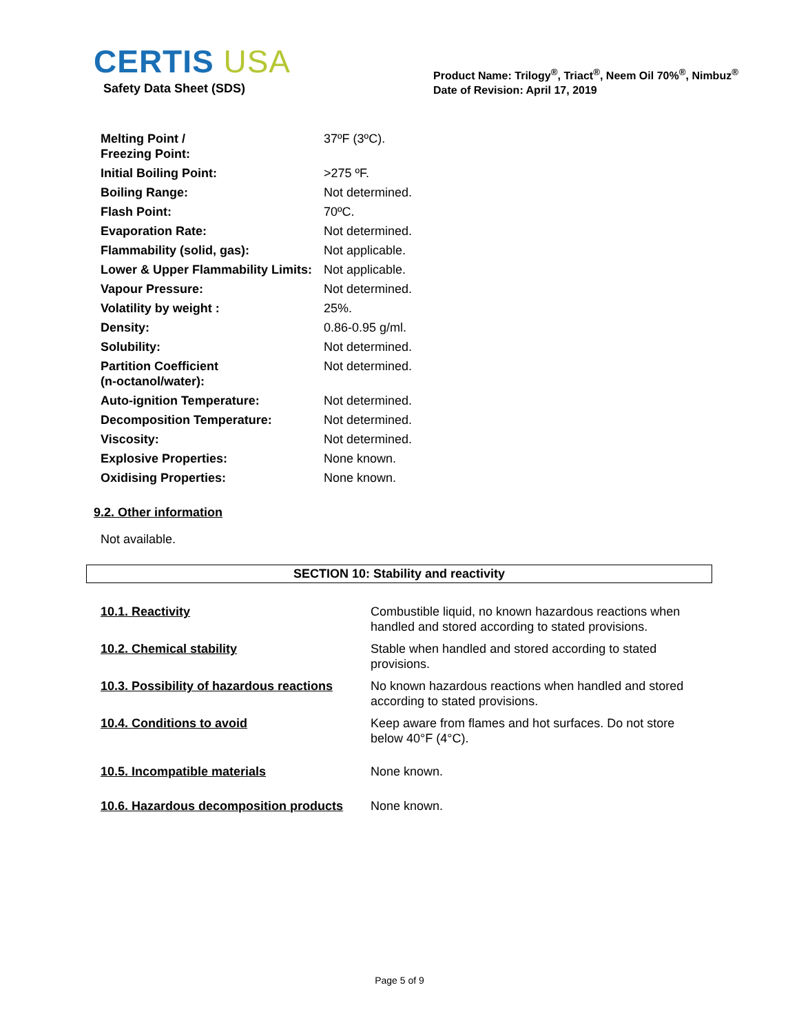CERTIS USA
Safety Data Sheet (SDS)
Product Name: Trilogy<sup>®</sup>, Triact<sup>®</sup>, Neem Oil 70%<sup>®</sup>, Nimbuz<sup>®</sup>
Date of Revision: April 17, 2019
| Melting Point / Freezing Point: | 37ºF (3ºC). |
| Initial Boiling Point: | >275 ºF. |
| Boiling Range: | Not determined. |
| Flash Point: | 70ºC. |
| Evaporation Rate: | Not determined. |
| Flammability (solid, gas): | Not applicable. |
| Lower & Upper Flammability Limits: | Not applicable. |
| Vapour Pressure: | Not determined. |
| Volatility by weight : | 25%. |
| Density: | 0.86-0.95 g/ml. |
| Solubility: | Not determined. |
| Partition Coefficient (n-octanol/water): | Not determined. |
| Auto-ignition Temperature: | Not determined. |
| Decomposition Temperature: | Not determined. |
| Viscosity: | Not determined. |
| Explosive Properties: | None known. |
| Oxidising Properties: | None known. |
9.2. Other information
Not available.
SECTION 10: Stability and reactivity
| 10.1. Reactivity | Combustible liquid, no known hazardous reactions when handled and stored according to stated provisions. |
| 10.2. Chemical stability | Stable when handled and stored according to stated provisions. |
| 10.3. Possibility of hazardous reactions | No known hazardous reactions when handled and stored according to stated provisions. |
| 10.4. Conditions to avoid | Keep aware from flames and hot surfaces. Do not store below 40°F (4°C). |
| 10.5. Incompatible materials | None known. |
| 10.6. Hazardous decomposition products | None known. |
Page 5 of 9